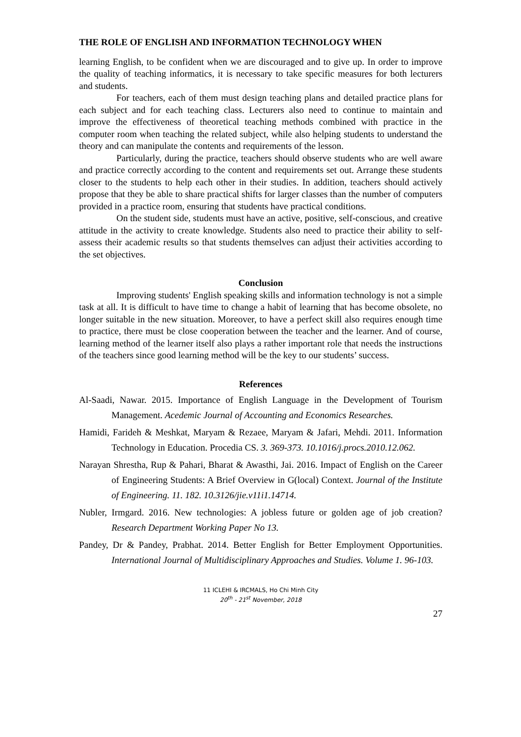THE ROLE OF ENGLISH AND INFORMATION TECHNOLOGY WHEN
learning English, to be confident when we are discouraged and to give up. In order to improve the quality of teaching informatics, it is necessary to take specific measures for both lecturers and students.
For teachers, each of them must design teaching plans and detailed practice plans for each subject and for each teaching class. Lecturers also need to continue to maintain and improve the effectiveness of theoretical teaching methods combined with practice in the computer room when teaching the related subject, while also helping students to understand the theory and can manipulate the contents and requirements of the lesson.
Particularly, during the practice, teachers should observe students who are well aware and practice correctly according to the content and requirements set out. Arrange these students closer to the students to help each other in their studies. In addition, teachers should actively propose that they be able to share practical shifts for larger classes than the number of computers provided in a practice room, ensuring that students have practical conditions.
On the student side, students must have an active, positive, self-conscious, and creative attitude in the activity to create knowledge. Students also need to practice their ability to self-assess their academic results so that students themselves can adjust their activities according to the set objectives.
Conclusion
Improving students' English speaking skills and information technology is not a simple task at all. It is difficult to have time to change a habit of learning that has become obsolete, no longer suitable in the new situation. Moreover, to have a perfect skill also requires enough time to practice, there must be close cooperation between the teacher and the learner. And of course, learning method of the learner itself also plays a rather important role that needs the instructions of the teachers since good learning method will be the key to our students’ success.
References
Al-Saadi, Nawar. 2015. Importance of English Language in the Development of Tourism Management. Acedemic Journal of Accounting and Economics Researches.
Hamidi, Farideh & Meshkat, Maryam & Rezaee, Maryam & Jafari, Mehdi. 2011. Information Technology in Education. Procedia CS. 3. 369-373. 10.1016/j.procs.2010.12.062.
Narayan Shrestha, Rup & Pahari, Bharat & Awasthi, Jai. 2016. Impact of English on the Career of Engineering Students: A Brief Overview in G(local) Context. Journal of the Institute of Engineering. 11. 182. 10.3126/jie.v11i1.14714.
Nubler, Irmgard. 2016. New technologies: A jobless future or golden age of job creation? Research Department Working Paper No 13.
Pandey, Dr & Pandey, Prabhat. 2014. Better English for Better Employment Opportunities. International Journal of Multidisciplinary Approaches and Studies. Volume 1. 96-103.
11 ICLEHI & IRCMALS, Ho Chi Minh City
20<sup>th</sup> - 21<sup>st</sup> November, 2018
27